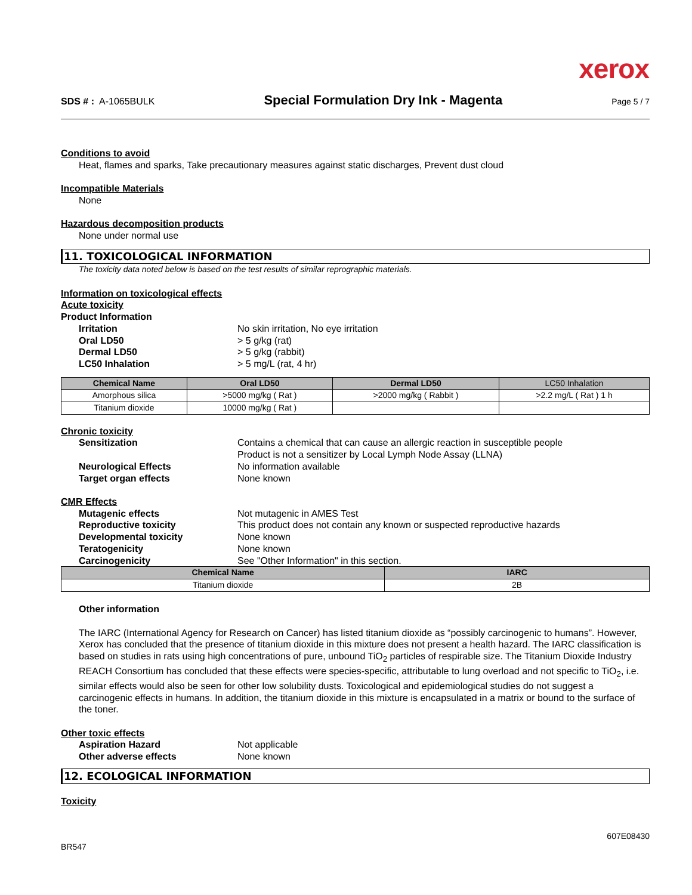xerox
SDS # : A-1065BULK Special Formulation Dry Ink - Magenta Page 5 / 7
Conditions to avoid
Heat, flames and sparks, Take precautionary measures against static discharges, Prevent dust cloud
Incompatible Materials
None
Hazardous decomposition products
None under normal use
11. TOXICOLOGICAL INFORMATION
The toxicity data noted below is based on the test results of similar reprographic materials.
Information on toxicological effects
Acute toxicity
Product Information
Irritation No skin irritation, No eye irritation
Oral LD50 > 5 g/kg (rat)
Dermal LD50 > 5 g/kg (rabbit)
LC50 Inhalation > 5 mg/L (rat, 4 hr)
| Chemical Name | Oral LD50 | Dermal LD50 | LC50 Inhalation |
| --- | --- | --- | --- |
| Amorphous silica | >5000 mg/kg ( Rat ) | >2000 mg/kg ( Rabbit ) | >2.2 mg/L ( Rat ) 1 h |
| Titanium dioxide | 10000 mg/kg ( Rat ) | | |
Chronic toxicity
Sensitization Contains a chemical that can cause an allergic reaction in susceptible people
Product is not a sensitizer by Local Lymph Node Assay (LLNA)
Neurological Effects No information available
Target organ effects None known
CMR Effects
Mutagenic effects Not mutagenic in AMES Test
Reproductive toxicity This product does not contain any known or suspected reproductive hazards
Developmental toxicity None known
Teratogenicity None known
Carcinogenicity See "Other Information" in this section.
| Chemical Name | IARC |
| --- | --- |
| Titanium dioxide | 2B |
Other information
The IARC (International Agency for Research on Cancer) has listed titanium dioxide as “possibly carcinogenic to humans”. However, Xerox has concluded that the presence of titanium dioxide in this mixture does not present a health hazard. The IARC classification is based on studies in rats using high concentrations of pure, unbound TiO<sub>2</sub> particles of respirable size. The Titanium Dioxide Industry REACH Consortium has concluded that these effects were species-specific, attributable to lung overload and not specific to TiO<sub>2</sub>, i.e. similar effects would also be seen for other low solubility dusts. Toxicological and epidemiological studies do not suggest a carcinogenic effects in humans. In addition, the titanium dioxide in this mixture is encapsulated in a matrix or bound to the surface of the toner.
Other toxic effects
Aspiration Hazard Not applicable
Other adverse effects None known
12. ECOLOGICAL INFORMATION
Toxicity
607E08430
BR547